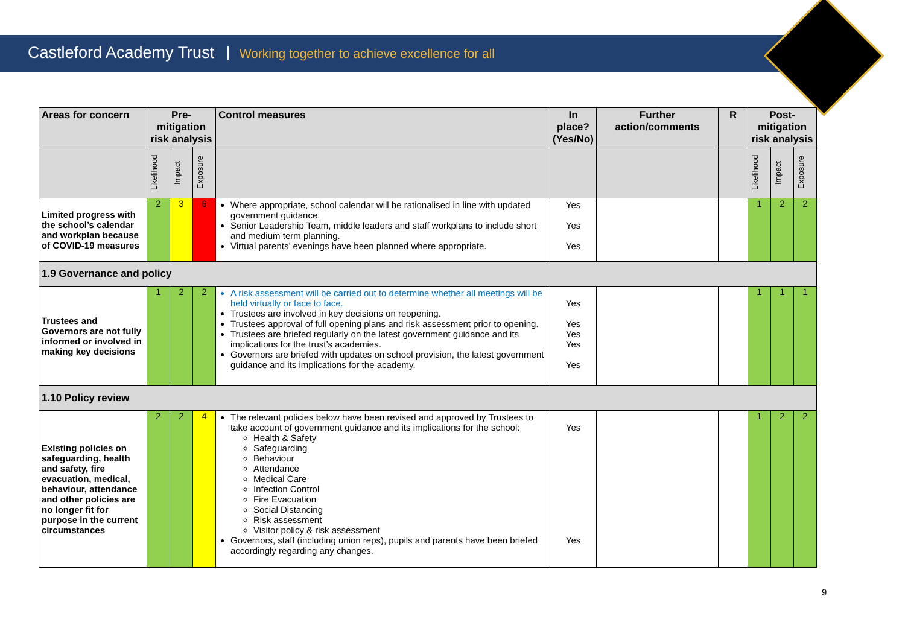Castleford Academy Trust Working together to achieve excellence for all
| Areas for concern | Pre-mitigation risk analysis | | | Control measures | In place? (Yes/No) | Further action/comments | R | Post-mitigation risk analysis | | |
| --- | --- | --- | --- | --- | --- | --- | --- | --- | --- | --- |
| | Likelihood | Impact | Exposure | | | | | Likelihood | Impact | Exposure |
| Limited progress with the school’s calendar and workplan because of COVID-19 measures | 2 | 3 | 6 | Where appropriate, school calendar will be rationalised in line with updated government guidance. Senior Leadership Team, middle leaders and staff workplans to include short and medium term planning. Virtual parents’ evenings have been planned where appropriate. | Yes Yes Yes | | | 1 | 2 | 2 |
| 1.9 Governance and policy | | | | | | | | | | |
| Trustees and Governors are not fully informed or involved in making key decisions | 1 | 2 | 2 | A risk assessment will be carried out to determine whether all meetings will be held virtually or face to face. Trustees are involved in key decisions on reopening. Trustees approval of full opening plans and risk assessment prior to opening. Trustees are briefed regularly on the latest government guidance and its implications for the trust’s academies. Governors are briefed with updates on school provision, the latest government guidance and its implications for the academy. | Yes Yes Yes Yes Yes | | | 1 | 1 | 1 |
| 1.10 Policy review | | | | | | | | | | |
| Existing policies on safeguarding, health and safety, fire evacuation, medical, behaviour, attendance and other policies are no longer fit for purpose in the current circumstances | 2 | 2 | 4 | The relevant policies below have been revised and approved by Trustees to take account of government guidance and its implications for the school: Health & Safety Safeguarding Behaviour Attendance Medical Care Infection Control Fire Evacuation Social Distancing Risk assessment Visitor policy & risk assessment Governors, staff (including union reps), pupils and parents have been briefed accordingly regarding any changes. | Yes Yes | | | 1 | 2 | 2 |
9